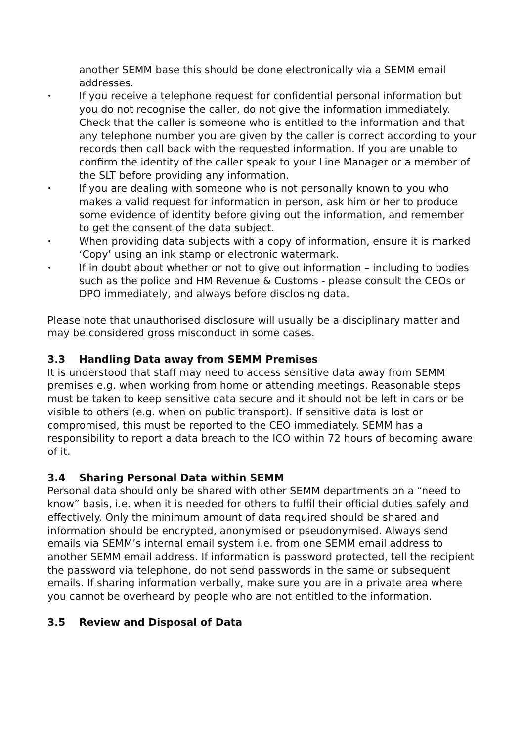another SEMM base this should be done electronically via a SEMM email addresses.
• If you receive a telephone request for confidential personal information but you do not recognise the caller, do not give the information immediately. Check that the caller is someone who is entitled to the information and that any telephone number you are given by the caller is correct according to your records then call back with the requested information. If you are unable to confirm the identity of the caller speak to your Line Manager or a member of the SLT before providing any information.
• If you are dealing with someone who is not personally known to you who makes a valid request for information in person, ask him or her to produce some evidence of identity before giving out the information, and remember to get the consent of the data subject.
• When providing data subjects with a copy of information, ensure it is marked ‘Copy’ using an ink stamp or electronic watermark.
• If in doubt about whether or not to give out information – including to bodies such as the police and HM Revenue & Customs - please consult the CEOs or DPO immediately, and always before disclosing data.
Please note that unauthorised disclosure will usually be a disciplinary matter and may be considered gross misconduct in some cases.
3.3 Handling Data away from SEMM Premises
It is understood that staff may need to access sensitive data away from SEMM premises e.g. when working from home or attending meetings. Reasonable steps must be taken to keep sensitive data secure and it should not be left in cars or be visible to others (e.g. when on public transport). If sensitive data is lost or compromised, this must be reported to the CEO immediately. SEMM has a responsibility to report a data breach to the ICO within 72 hours of becoming aware of it.
3.4 Sharing Personal Data within SEMM
Personal data should only be shared with other SEMM departments on a “need to know” basis, i.e. when it is needed for others to fulfil their official duties safely and effectively. Only the minimum amount of data required should be shared and information should be encrypted, anonymised or pseudonymised. Always send emails via SEMM’s internal email system i.e. from one SEMM email address to another SEMM email address. If information is password protected, tell the recipient the password via telephone, do not send passwords in the same or subsequent emails. If sharing information verbally, make sure you are in a private area where you cannot be overheard by people who are not entitled to the information.
3.5 Review and Disposal of Data